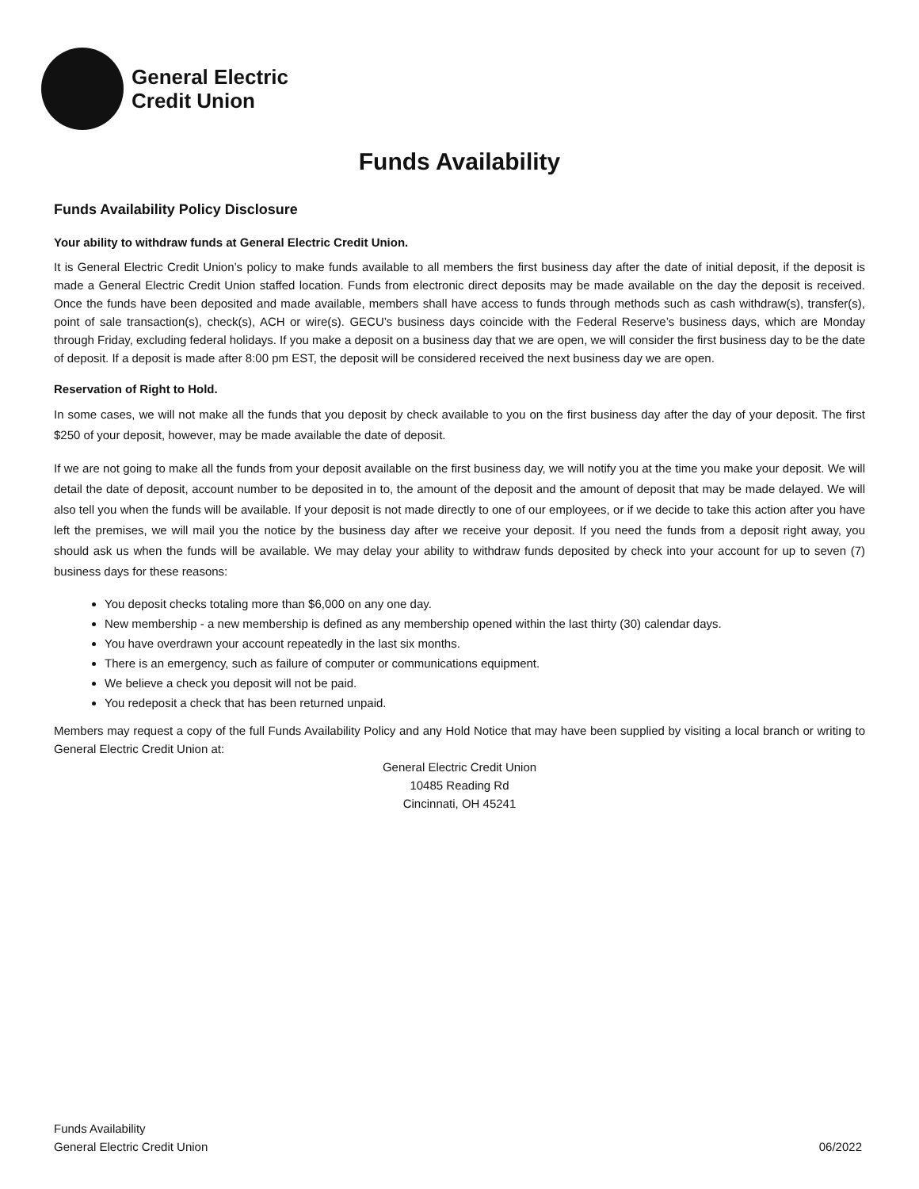General Electric
Credit Union
Funds Availability
Funds Availability Policy Disclosure
Your ability to withdraw funds at General Electric Credit Union.
It is General Electric Credit Union’s policy to make funds available to all members the first business day after the date of initial deposit, if the deposit is made a General Electric Credit Union staffed location. Funds from electronic direct deposits may be made available on the day the deposit is received. Once the funds have been deposited and made available, members shall have access to funds through methods such as cash withdraw(s), transfer(s), point of sale transaction(s), check(s), ACH or wire(s). GECU’s business days coincide with the Federal Reserve’s business days, which are Monday through Friday, excluding federal holidays. If you make a deposit on a business day that we are open, we will consider the first business day to be the date of deposit. If a deposit is made after 8:00 pm EST, the deposit will be considered received the next business day we are open.
Reservation of Right to Hold.
In some cases, we will not make all the funds that you deposit by check available to you on the first business day after the day of your deposit. The first $250 of your deposit, however, may be made available the date of deposit.
If we are not going to make all the funds from your deposit available on the first business day, we will notify you at the time you make your deposit. We will detail the date of deposit, account number to be deposited in to, the amount of the deposit and the amount of deposit that may be made delayed. We will also tell you when the funds will be available. If your deposit is not made directly to one of our employees, or if we decide to take this action after you have left the premises, we will mail you the notice by the business day after we receive your deposit. If you need the funds from a deposit right away, you should ask us when the funds will be available. We may delay your ability to withdraw funds deposited by check into your account for up to seven (7) business days for these reasons:
You deposit checks totaling more than $6,000 on any one day.
New membership - a new membership is defined as any membership opened within the last thirty (30) calendar days.
You have overdrawn your account repeatedly in the last six months.
There is an emergency, such as failure of computer or communications equipment.
We believe a check you deposit will not be paid.
You redeposit a check that has been returned unpaid.
Members may request a copy of the full Funds Availability Policy and any Hold Notice that may have been supplied by visiting a local branch or writing to General Electric Credit Union at:
General Electric Credit Union
10485 Reading Rd
Cincinnati, OH 45241
Funds Availability
General Electric Credit Union
06/2022